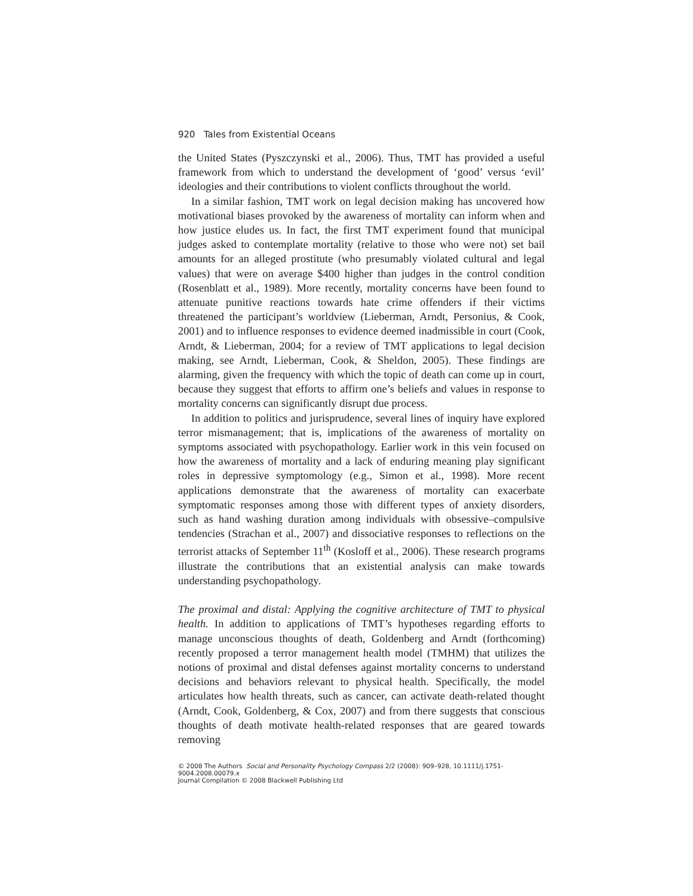920 Tales from Existential Oceans
the United States (Pyszczynski et al., 2006). Thus, TMT has provided a useful framework from which to understand the development of ‘good’ versus ‘evil’ ideologies and their contributions to violent conflicts throughout the world.
In a similar fashion, TMT work on legal decision making has uncovered how motivational biases provoked by the awareness of mortality can inform when and how justice eludes us. In fact, the first TMT experiment found that municipal judges asked to contemplate mortality (relative to those who were not) set bail amounts for an alleged prostitute (who presumably violated cultural and legal values) that were on average $400 higher than judges in the control condition (Rosenblatt et al., 1989). More recently, mortality concerns have been found to attenuate punitive reactions towards hate crime offenders if their victims threatened the participant’s worldview (Lieberman, Arndt, Personius, & Cook, 2001) and to influence responses to evidence deemed inadmissible in court (Cook, Arndt, & Lieberman, 2004; for a review of TMT applications to legal decision making, see Arndt, Lieberman, Cook, & Sheldon, 2005). These findings are alarming, given the frequency with which the topic of death can come up in court, because they suggest that efforts to affirm one’s beliefs and values in response to mortality concerns can significantly disrupt due process.
In addition to politics and jurisprudence, several lines of inquiry have explored terror mismanagement; that is, implications of the awareness of mortality on symptoms associated with psychopathology. Earlier work in this vein focused on how the awareness of mortality and a lack of enduring meaning play significant roles in depressive symptomology (e.g., Simon et al., 1998). More recent applications demonstrate that the awareness of mortality can exacerbate symptomatic responses among those with different types of anxiety disorders, such as hand washing duration among individuals with obsessive–compulsive tendencies (Strachan et al., 2007) and dissociative responses to reflections on the terrorist attacks of September 11<sup>th</sup> (Kosloff et al., 2006). These research programs illustrate the contributions that an existential analysis can make towards understanding psychopathology.
The proximal and distal: Applying the cognitive architecture of TMT to physical health. In addition to applications of TMT’s hypotheses regarding efforts to manage unconscious thoughts of death, Goldenberg and Arndt (forthcoming) recently proposed a terror management health model (TMHM) that utilizes the notions of proximal and distal defenses against mortality concerns to understand decisions and behaviors relevant to physical health. Specifically, the model articulates how health threats, such as cancer, can activate death-related thought (Arndt, Cook, Goldenberg, & Cox, 2007) and from there suggests that conscious thoughts of death motivate health-related responses that are geared towards removing
© 2008 The Authors Social and Personality Psychology Compass 2/2 (2008): 909–928, 10.1111/j.1751-9004.2008.00079.x
Journal Compilation © 2008 Blackwell Publishing Ltd